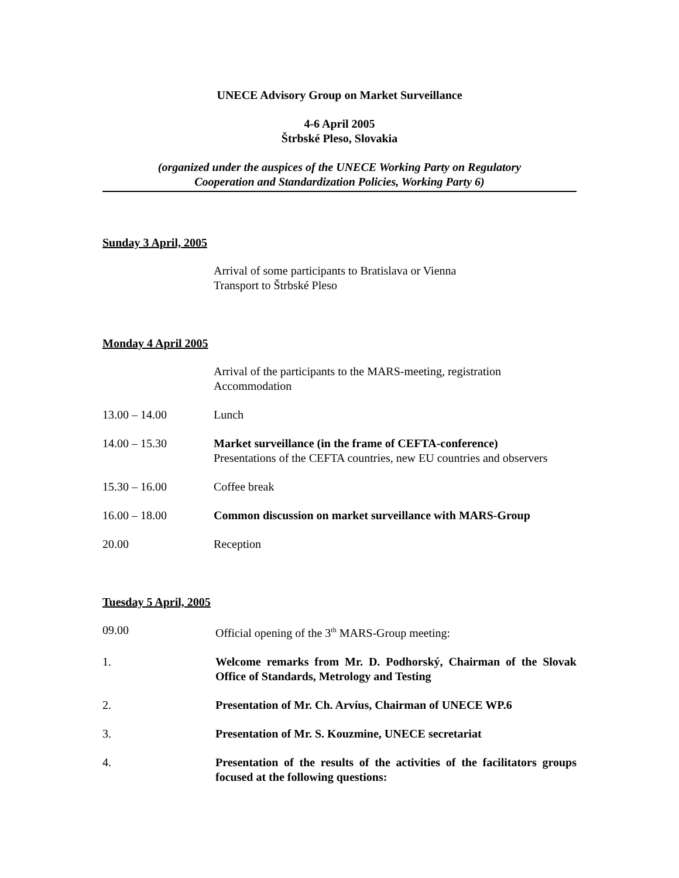UNECE Advisory Group on Market Surveillance
4-6 April 2005
Štrbské Pleso, Slovakia
(organized under the auspices of the UNECE Working Party on Regulatory
Cooperation and Standardization Policies, Working Party 6)
Sunday 3 April, 2005
Arrival of some participants to Bratislava or Vienna
Transport to Štrbské Pleso
Monday 4 April 2005
Arrival of the participants to the MARS-meeting, registration
Accommodation
13.00 – 14.00 Lunch
14.00 – 15.30 Market surveillance (in the frame of CEFTA-conference)
Presentations of the CEFTA countries, new EU countries and observers
15.30 – 16.00 Coffee break
16.00 – 18.00 Common discussion on market surveillance with MARS-Group
20.00 Reception
Tuesday 5 April, 2005
09.00 Official opening of the 3<sup>th</sup> MARS-Group meeting:
1. Welcome remarks from Mr. D. Podhorský, Chairman of the Slovak Office of Standards, Metrology and Testing
2. Presentation of Mr. Ch. Arvíus, Chairman of UNECE WP.6
3. Presentation of Mr. S. Kouzmine, UNECE secretariat
4. Presentation of the results of the activities of the facilitators groups focused at the following questions: